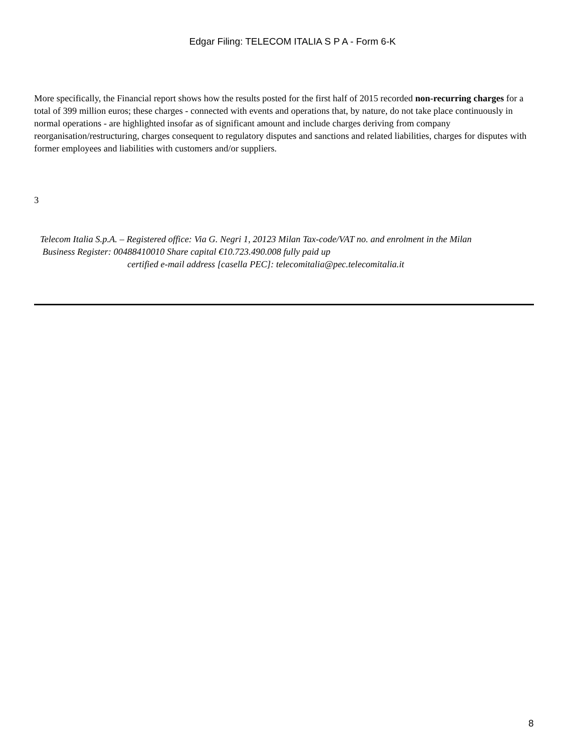Edgar Filing: TELECOM ITALIA S P A - Form 6-K
More specifically, the Financial report shows how the results posted for the first half of 2015 recorded non-recurring charges for a total of 399 million euros; these charges - connected with events and operations that, by nature, do not take place continuously in normal operations - are highlighted insofar as of significant amount and include charges deriving from company reorganisation/restructuring, charges consequent to regulatory disputes and sanctions and related liabilities, charges for disputes with former employees and liabilities with customers and/or suppliers.
3
Telecom Italia S.p.A. – Registered office: Via G. Negri 1, 20123 Milan Tax-code/VAT no. and enrolment in the Milan
Business Register: 00488410010 Share capital €10.723.490.008 fully paid up
certified e-mail address [casella PEC]: telecomitalia@pec.telecomitalia.it
8